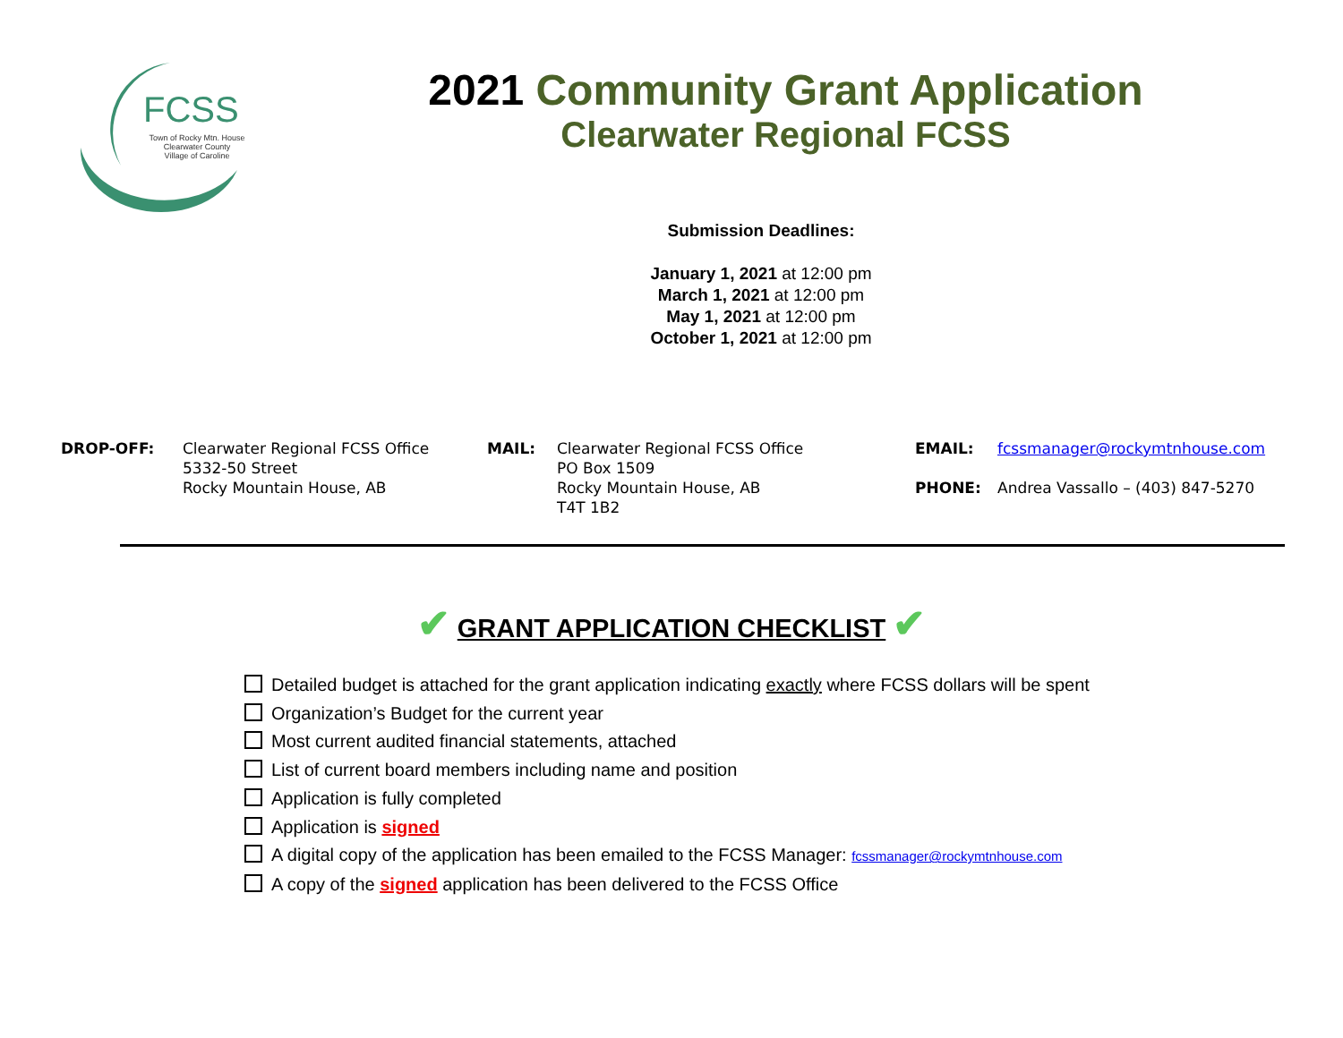FCSS
Town of Rocky Mtn. House
Clearwater County
Village of Caroline
2021 Community Grant Application
Clearwater Regional FCSS
Submission Deadlines:
January 1, 2021 at 12:00 pm
March 1, 2021 at 12:00 pm
May 1, 2021 at 12:00 pm
October 1, 2021 at 12:00 pm
| DROP-OFF: | Clearwater Regional FCSS Office 5332-50 Street Rocky Mountain House, AB | MAIL: | Clearwater Regional FCSS Office PO Box 1509 Rocky Mountain House, AB T4T 1B2 | EMAIL: PHONE: | fcssmanager@rockymtnhouse.com Andrea Vassallo – (403) 847-5270 |
✔ GRANT APPLICATION CHECKLIST ✔
Detailed budget is attached for the grant application indicating exactly where FCSS dollars will be spent
Organization’s Budget for the current year
Most current audited financial statements, attached
List of current board members including name and position
Application is fully completed
Application is signed
A digital copy of the application has been emailed to the FCSS Manager: fcssmanager@rockymtnhouse.com
A copy of the signed application has been delivered to the FCSS Office